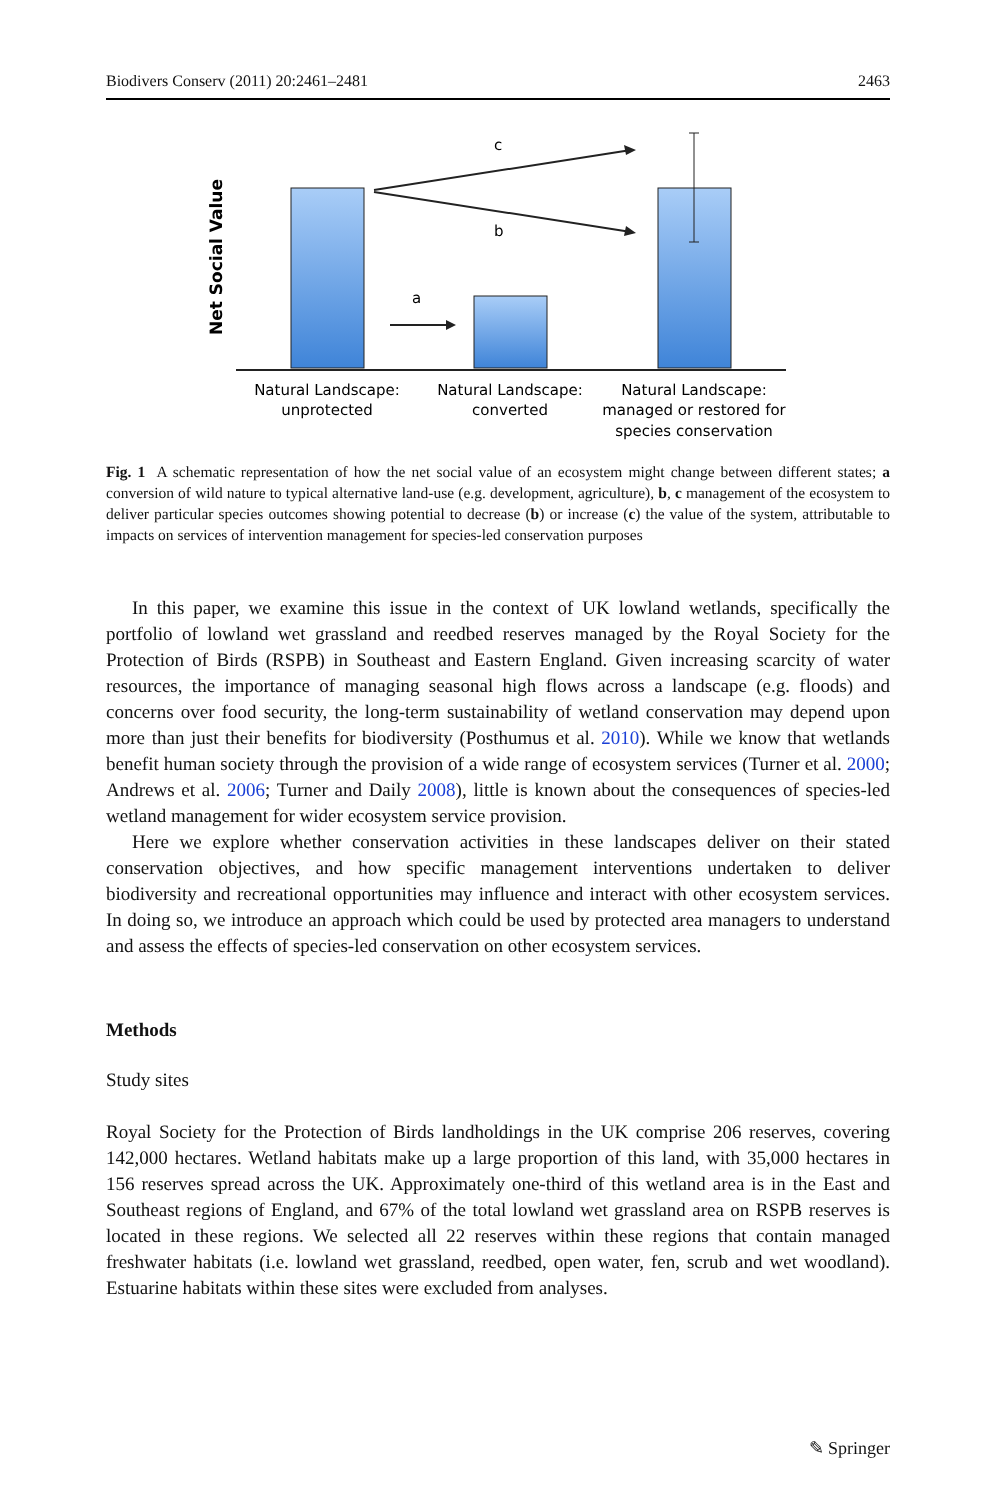Biodivers Conserv (2011) 20:2461–2481 2463
Net Social Value
c
b
a
Natural Landscape:
unprotected
Natural Landscape:
converted
Natural Landscape:
managed or restored for
species conservation
Fig. 1 A schematic representation of how the net social value of an ecosystem might change between different states; a conversion of wild nature to typical alternative land-use (e.g. development, agriculture), b, c management of the ecosystem to deliver particular species outcomes showing potential to decrease (b) or increase (c) the value of the system, attributable to impacts on services of intervention management for species-led conservation purposes
In this paper, we examine this issue in the context of UK lowland wetlands, specifically the portfolio of lowland wet grassland and reedbed reserves managed by the Royal Society for the Protection of Birds (RSPB) in Southeast and Eastern England. Given increasing scarcity of water resources, the importance of managing seasonal high flows across a landscape (e.g. floods) and concerns over food security, the long-term sustainability of wetland conservation may depend upon more than just their benefits for biodiversity (Posthumus et al. 2010). While we know that wetlands benefit human society through the provision of a wide range of ecosystem services (Turner et al. 2000; Andrews et al. 2006; Turner and Daily 2008), little is known about the consequences of species-led wetland management for wider ecosystem service provision.
Here we explore whether conservation activities in these landscapes deliver on their stated conservation objectives, and how specific management interventions undertaken to deliver biodiversity and recreational opportunities may influence and interact with other ecosystem services. In doing so, we introduce an approach which could be used by protected area managers to understand and assess the effects of species-led conservation on other ecosystem services.
Methods
Study sites
Royal Society for the Protection of Birds landholdings in the UK comprise 206 reserves, covering 142,000 hectares. Wetland habitats make up a large proportion of this land, with 35,000 hectares in 156 reserves spread across the UK. Approximately one-third of this wetland area is in the East and Southeast regions of England, and 67% of the total lowland wet grassland area on RSPB reserves is located in these regions. We selected all 22 reserves within these regions that contain managed freshwater habitats (i.e. lowland wet grassland, reedbed, open water, fen, scrub and wet woodland). Estuarine habitats within these sites were excluded from analyses.
✎ Springer